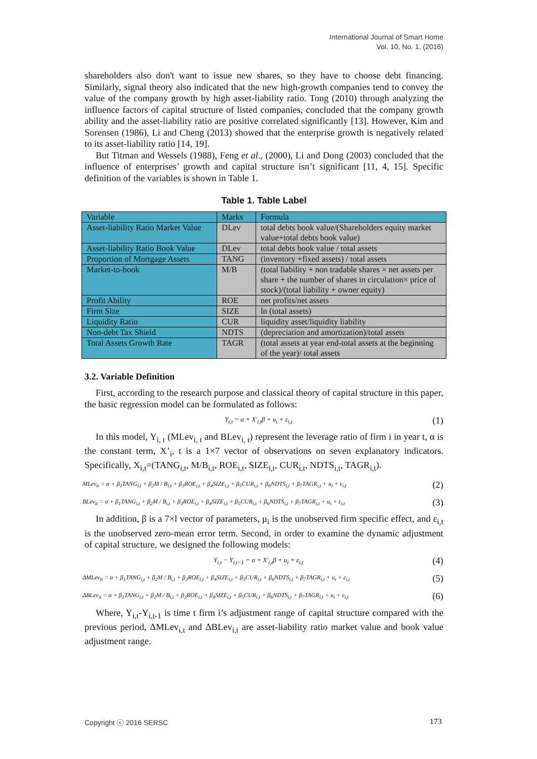International Journal of Smart Home
Vol. 10, No. 1, (2016)
shareholders also don't want to issue new shares, so they have to choose debt financing. Similarly, signal theory also indicated that the new high-growth companies tend to convey the value of the company growth by high asset-liability ratio. Tong (2010) through analyzing the influence factors of capital structure of listed companies, concluded that the company growth ability and the asset-liability ratio are positive correlated significantly [13]. However, Kim and Sorensen (1986), Li and Cheng (2013) showed that the enterprise growth is negatively related to its asset-liability ratio [14, 19].
But Titman and Wessels (1988), Feng et al., (2000), Li and Dong (2003) concluded that the influence of enterprises’ growth and capital structure isn’t significant [11, 4, 15]. Specific definition of the variables is shown in Table 1.
Table 1. Table Label
| Variable | Marks | Formula |
| Asset-liability Ratio Market Value | DLev | total debts book value/(Shareholders equity market value+total debts book value) |
| Asset-liability Ratio Book Value | DLev | total debts book value / total assets |
| Proportion of Mortgage Assets | TANG | (inventory +fixed assets) / total assets |
| Market-to-book | M/B | (total liability + non tradable shares × net assets per share + the number of shares in circulation× price of stock)/(total liability + owner equity) |
| Profit Ability | ROE | net profits/net assets |
| Firm Size | SIZE | ln (total assets) |
| Liquidity Ratio | CUR | liquidity asset/liquidity liability |
| Non-debt Tax Shield | NDTS | (depreciation and amortization)/total assets |
| Total Assets Growth Rate | TAGR | (total assets at year end-total assets at the beginning of the year)/ total assets |
3.2. Variable Definition
First, according to the research purpose and classical theory of capital structure in this paper, the basic regression model can be formulated as follows:
Y<sub>i,t</sub> = α + X′<sub>i,t</sub>β + u<sub>i</sub> + ε<sub>i,t</sub> (1)
In this model, Y<sub>i, t</sub> (MLev<sub>i, t</sub> and BLev<sub>i, t</sub>) represent the leverage ratio of firm i in year t, α is the constant term, X’<sub>i</sub>, t is a 1×7 vector of observations on seven explanatory indicators. Specifically, X<sub>i,t</sub>=(TANG<sub>i,t</sub>, M/B<sub>i,t</sub>, ROE<sub>i,t</sub>, SIZE<sub>i,t</sub>, CUR<sub>i,t</sub>, NDTS<sub>i,t</sub>, TAGR<sub>i,t</sub>).
MLev<sub>it</sub> = α + β<sub>1</sub>TANG<sub>i,t</sub> + β<sub>2</sub>M / B<sub>i,t</sub> + β<sub>3</sub>ROE<sub>i,t</sub> + β<sub>4</sub>SIZE<sub>i,t</sub> + β<sub>5</sub>CUR<sub>i,t</sub> + β<sub>6</sub>NDTS<sub>i,t</sub> + β<sub>7</sub>TAGR<sub>i,t</sub> + u<sub>i</sub> + ε<sub>i,t</sub> (2)
BLev<sub>it</sub> = α + β<sub>1</sub>TANG<sub>i,t</sub> + β<sub>2</sub>M / B<sub>i,t</sub> + β<sub>3</sub>ROE<sub>i,t</sub> + β<sub>4</sub>SIZE<sub>i,t</sub> + β<sub>5</sub>CUR<sub>i,t</sub> + β<sub>6</sub>NDTS<sub>i,t</sub> + β<sub>7</sub>TAGR<sub>i,t</sub> + u<sub>i</sub> + ε<sub>i,t</sub> (3)
In addition, β is a 7×l vector of parameters, μ<sub>i</sub> is the unobserved firm specific effect, and ε<sub>i,t</sub> is the unobserved zero-mean error term. Second, in order to examine the dynamic adjustment of capital structure, we designed the following models:
Y<sub>i,t</sub> − Y<sub>i,t−1</sub> = α + X′<sub>i,t</sub>β + u<sub>i</sub> + ε<sub>i,t</sub> (4)
ΔMLev<sub>it</sub> = α + β<sub>1</sub>TANG<sub>i,t</sub> + β<sub>2</sub>M / B<sub>i,t</sub> + β<sub>3</sub>ROE<sub>i,t</sub> + β<sub>4</sub>SIZE<sub>i,t</sub> + β<sub>5</sub>CUR<sub>i,t</sub> + β<sub>6</sub>NDTS<sub>i,t</sub> + β<sub>7</sub>TAGR<sub>i,t</sub> + u<sub>i</sub> + ε<sub>i,t</sub> (5)
ΔBLev<sub>it</sub> = α + β<sub>1</sub>TANG<sub>i,t</sub> + β<sub>2</sub>M / B<sub>i,t</sub> + β<sub>3</sub>ROE<sub>i,t</sub> + β<sub>4</sub>SIZE<sub>i,t</sub> + β<sub>5</sub>CUR<sub>i,t</sub> + β<sub>6</sub>NDTS<sub>i,t</sub> + β<sub>7</sub>TAGR<sub>i,t</sub> + u<sub>i</sub> + ε<sub>i,t</sub> (6)
Where, Y<sub>i,t</sub>-Y<sub>i,t-1</sub> is time t firm i’s adjustment range of capital structure compared with the previous period, ΔMLev<sub>i,t</sub> and ΔBLev<sub>i,t</sub> are asset-liability ratio market value and book value adjustment range.
Copyright ⓒ 2016 SERSC 173